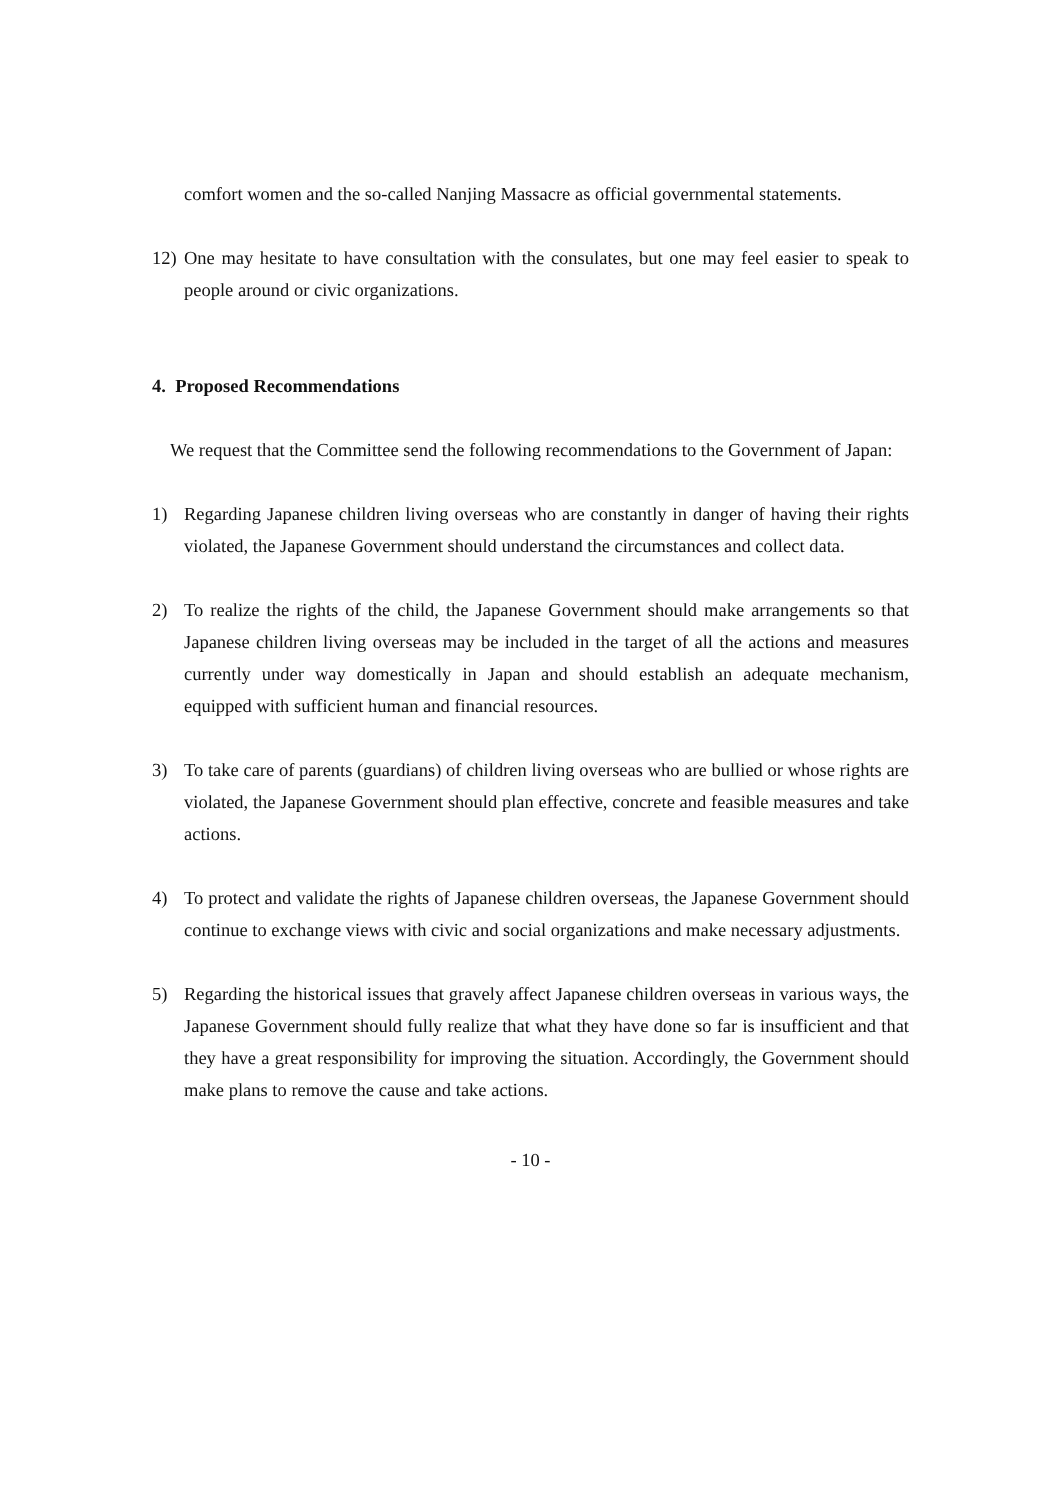comfort women and the so-called Nanjing Massacre as official governmental statements.
12)
One may hesitate to have consultation with the consulates, but one may feel easier to speak to people around or civic organizations.
4. Proposed Recommendations
We request that the Committee send the following recommendations to the Government of Japan:
1) Regarding Japanese children living overseas who are constantly in danger of having their rights violated, the Japanese Government should understand the circumstances and collect data.
2) To realize the rights of the child, the Japanese Government should make arrangements so that Japanese children living overseas may be included in the target of all the actions and measures currently under way domestically in Japan and should establish an adequate mechanism, equipped with sufficient human and financial resources.
3) To take care of parents (guardians) of children living overseas who are bullied or whose rights are violated, the Japanese Government should plan effective, concrete and feasible measures and take actions.
4) To protect and validate the rights of Japanese children overseas, the Japanese Government should continue to exchange views with civic and social organizations and make necessary adjustments.
5) Regarding the historical issues that gravely affect Japanese children overseas in various ways, the Japanese Government should fully realize that what they have done so far is insufficient and that they have a great responsibility for improving the situation. Accordingly, the Government should make plans to remove the cause and take actions.
- 10 -